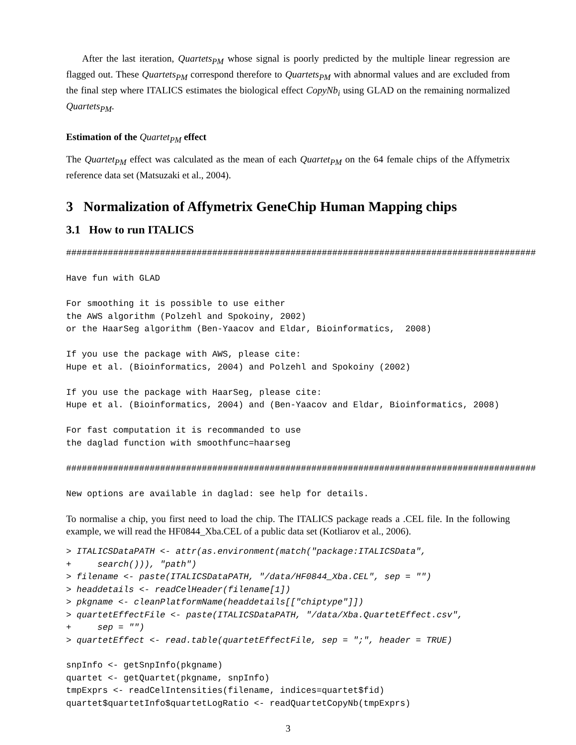After the last iteration, Quartets<sub>PM</sub> whose signal is poorly predicted by the multiple linear regression are flagged out. These Quartets<sub>PM</sub> correspond therefore to Quartets<sub>PM</sub> with abnormal values and are excluded from the final step where ITALICS estimates the biological effect CopyNb<sub>i</sub> using GLAD on the remaining normalized Quartets<sub>PM</sub>.
Estimation of the Quartet<sub>PM</sub> effect
The Quartet<sub>PM</sub> effect was calculated as the mean of each Quartet<sub>PM</sub> on the 64 female chips of the Affymetrix reference data set (Matsuzaki et al., 2004).
3 Normalization of Affymetrix GeneChip Human Mapping chips
3.1 How to run ITALICS
##########################################################################################

Have fun with GLAD

For smoothing it is possible to use either
the AWS algorithm (Polzehl and Spokoiny, 2002)
or the HaarSeg algorithm (Ben-Yaacov and Eldar, Bioinformatics,  2008)

If you use the package with AWS, please cite:
Hupe et al. (Bioinformatics, 2004) and Polzehl and Spokoiny (2002)

If you use the package with HaarSeg, please cite:
Hupe et al. (Bioinformatics, 2004) and (Ben-Yaacov and Eldar, Bioinformatics, 2008)

For fast computation it is recommanded to use
the daglad function with smoothfunc=haarseg

##########################################################################################

New options are available in daglad: see help for details.
To normalise a chip, you first need to load the chip. The ITALICS package reads a .CEL file. In the following example, we will read the HF0844_Xba.CEL of a public data set (Kotliarov et al., 2006).
> ITALICSDataPATH <- attr(as.environment(match("package:ITALICSData",
+     search())), "path")
> filename <- paste(ITALICSDataPATH, "/data/HF0844_Xba.CEL", sep = "")
> headdetails <- readCelHeader(filename[1])
> pkgname <- cleanPlatformName(headdetails[["chiptype"]])
> quartetEffectFile <- paste(ITALICSDataPATH, "/data/Xba.QuartetEffect.csv",
+     sep = "")
> quartetEffect <- read.table(quartetEffectFile, sep = ";", header = TRUE)
snpInfo <- getSnpInfo(pkgname)
quartet <- getQuartet(pkgname, snpInfo)
tmpExprs <- readCelIntensities(filename, indices=quartet$fid)
quartet$quartetInfo$quartetLogRatio <- readQuartetCopyNb(tmpExprs)
3